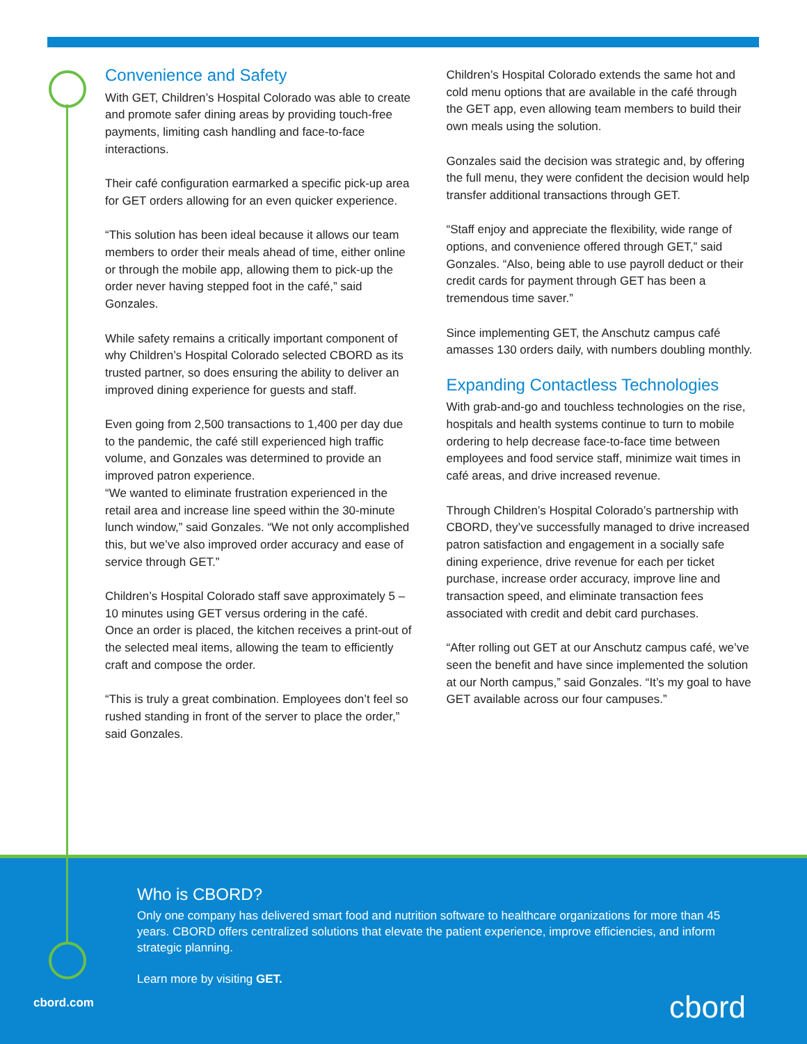Convenience and Safety
With GET, Children’s Hospital Colorado was able to create and promote safer dining areas by providing touch-free payments, limiting cash handling and face-to-face interactions.
Their café configuration earmarked a specific pick-up area for GET orders allowing for an even quicker experience.
“This solution has been ideal because it allows our team members to order their meals ahead of time, either online or through the mobile app, allowing them to pick-up the order never having stepped foot in the café,” said Gonzales.
While safety remains a critically important component of why Children’s Hospital Colorado selected CBORD as its trusted partner, so does ensuring the ability to deliver an improved dining experience for guests and staff.
Even going from 2,500 transactions to 1,400 per day due to the pandemic, the café still experienced high traffic volume, and Gonzales was determined to provide an improved patron experience.
“We wanted to eliminate frustration experienced in the retail area and increase line speed within the 30-minute lunch window,” said Gonzales. “We not only accomplished this, but we’ve also improved order accuracy and ease of service through GET.”
Children’s Hospital Colorado staff save approximately 5 – 10 minutes using GET versus ordering in the café.
Once an order is placed, the kitchen receives a print-out of the selected meal items, allowing the team to efficiently craft and compose the order.
“This is truly a great combination. Employees don’t feel so rushed standing in front of the server to place the order,” said Gonzales.
Children’s Hospital Colorado extends the same hot and cold menu options that are available in the café through the GET app, even allowing team members to build their own meals using the solution.
Gonzales said the decision was strategic and, by offering the full menu, they were confident the decision would help transfer additional transactions through GET.
“Staff enjoy and appreciate the flexibility, wide range of options, and convenience offered through GET,” said Gonzales. “Also, being able to use payroll deduct or their credit cards for payment through GET has been a tremendous time saver.”
Since implementing GET, the Anschutz campus café amasses 130 orders daily, with numbers doubling monthly.
Expanding Contactless Technologies
With grab-and-go and touchless technologies on the rise, hospitals and health systems continue to turn to mobile ordering to help decrease face-to-face time between employees and food service staff, minimize wait times in café areas, and drive increased revenue.
Through Children’s Hospital Colorado’s partnership with CBORD, they’ve successfully managed to drive increased patron satisfaction and engagement in a socially safe dining experience, drive revenue for each per ticket purchase, increase order accuracy, improve line and transaction speed, and eliminate transaction fees associated with credit and debit card purchases.
“After rolling out GET at our Anschutz campus café, we’ve seen the benefit and have since implemented the solution at our North campus,” said Gonzales. “It’s my goal to have GET available across our four campuses.”
Who is CBORD?
Only one company has delivered smart food and nutrition software to healthcare organizations for more than 45 years. CBORD offers centralized solutions that elevate the patient experience, improve efficiencies, and inform strategic planning.
Learn more by visiting GET.
cbord.com cbord